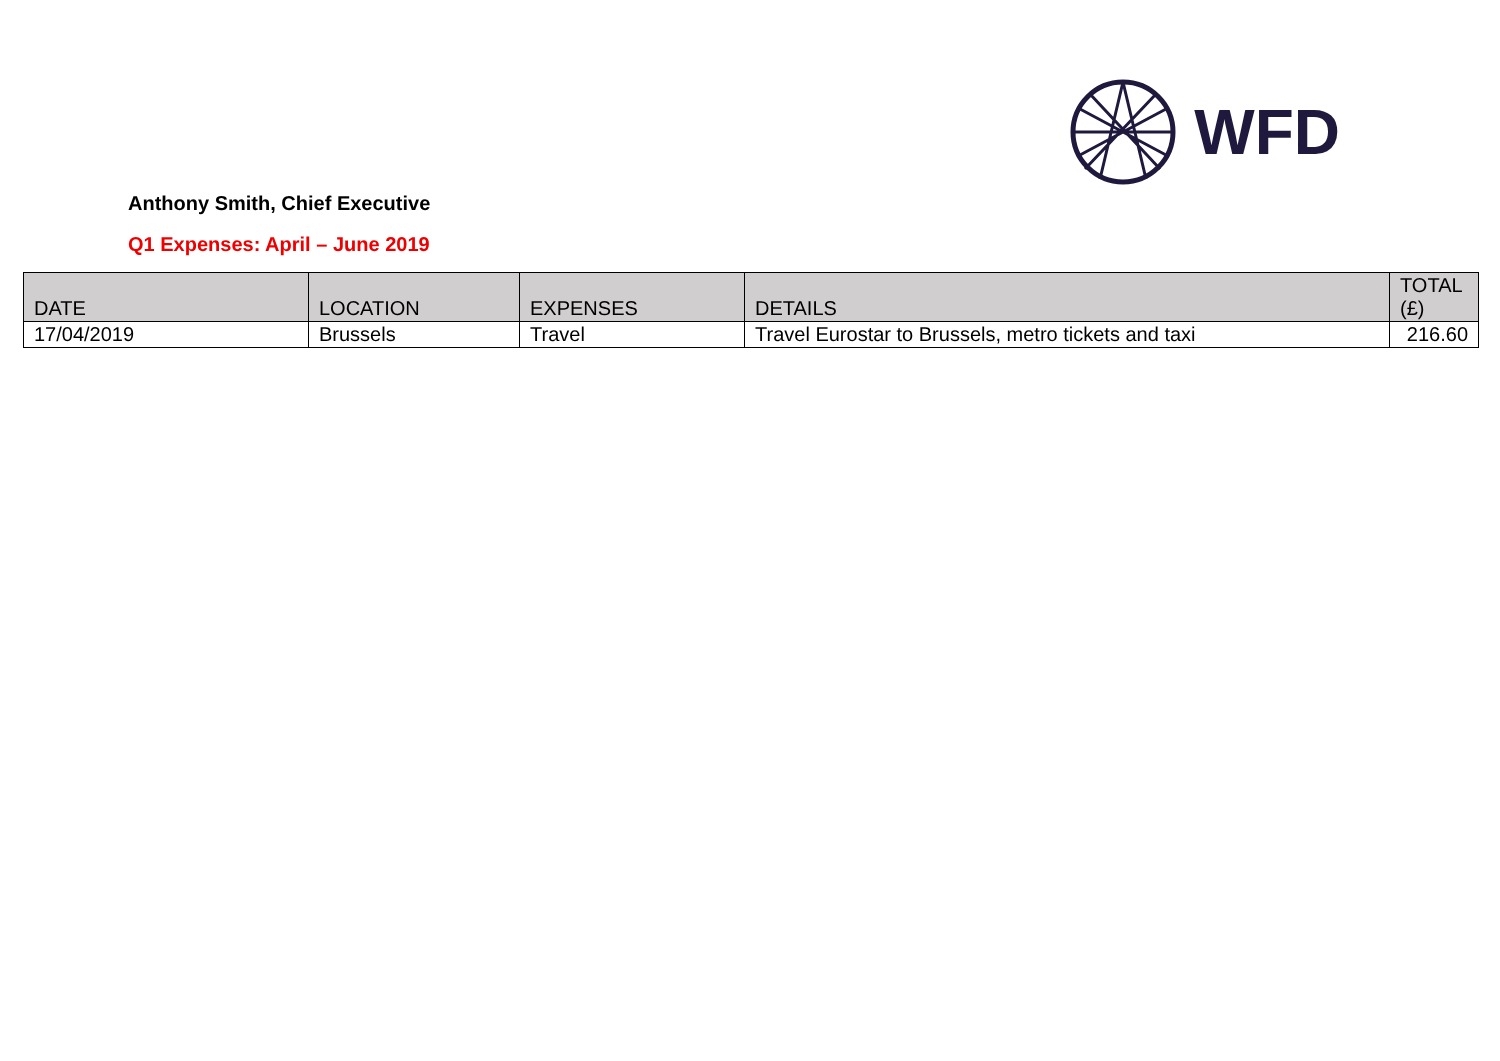WFD
Anthony Smith, Chief Executive
Q1 Expenses: April – June 2019
| DATE | LOCATION | EXPENSES | DETAILS | TOTAL (£) |
| --- | --- | --- | --- | --- |
| 17/04/2019 | Brussels | Travel | Travel Eurostar to Brussels, metro tickets and taxi | 216.60 |